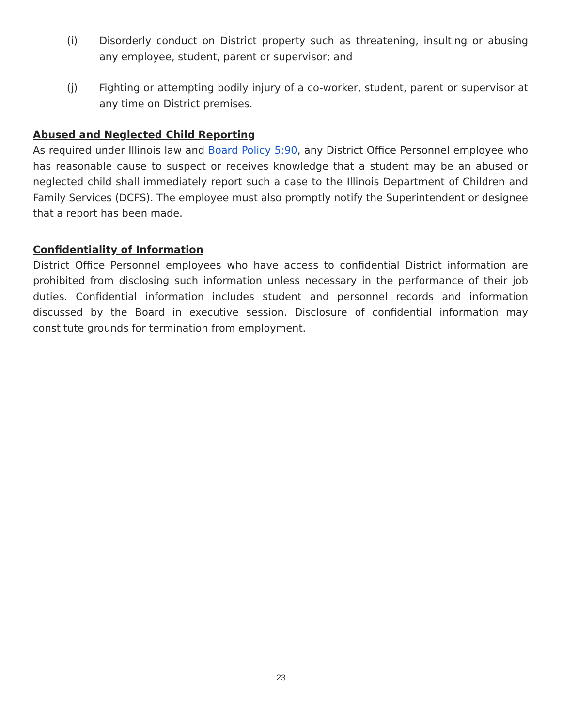(i) Disorderly conduct on District property such as threatening, insulting or abusing any employee, student, parent or supervisor; and
(j) Fighting or attempting bodily injury of a co-worker, student, parent or supervisor at any time on District premises.
Abused and Neglected Child Reporting
As required under Illinois law and Board Policy 5:90, any District Office Personnel employee who has reasonable cause to suspect or receives knowledge that a student may be an abused or neglected child shall immediately report such a case to the Illinois Department of Children and Family Services (DCFS). The employee must also promptly notify the Superintendent or designee that a report has been made.
Confidentiality of Information
District Office Personnel employees who have access to confidential District information are prohibited from disclosing such information unless necessary in the performance of their job duties. Confidential information includes student and personnel records and information discussed by the Board in executive session. Disclosure of confidential information may constitute grounds for termination from employment.
23